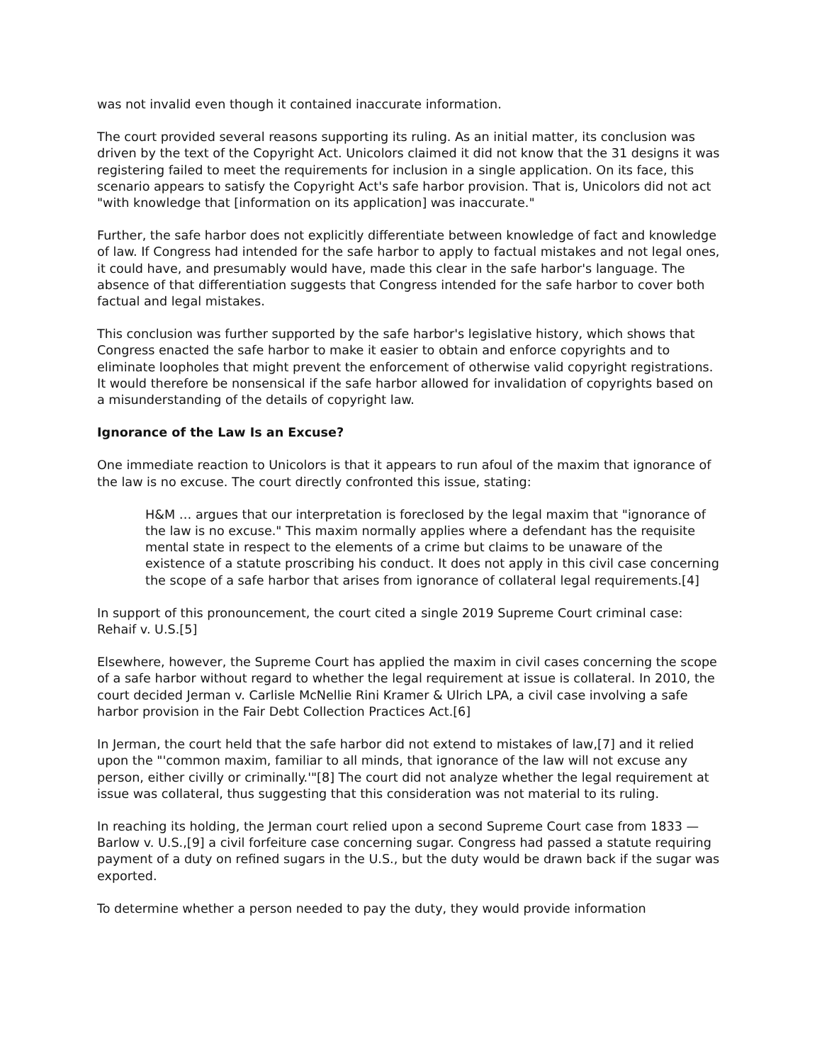was not invalid even though it contained inaccurate information.
The court provided several reasons supporting its ruling. As an initial matter, its conclusion was driven by the text of the Copyright Act. Unicolors claimed it did not know that the 31 designs it was registering failed to meet the requirements for inclusion in a single application. On its face, this scenario appears to satisfy the Copyright Act's safe harbor provision. That is, Unicolors did not act "with knowledge that [information on its application] was inaccurate."
Further, the safe harbor does not explicitly differentiate between knowledge of fact and knowledge of law. If Congress had intended for the safe harbor to apply to factual mistakes and not legal ones, it could have, and presumably would have, made this clear in the safe harbor's language. The absence of that differentiation suggests that Congress intended for the safe harbor to cover both factual and legal mistakes.
This conclusion was further supported by the safe harbor's legislative history, which shows that Congress enacted the safe harbor to make it easier to obtain and enforce copyrights and to eliminate loopholes that might prevent the enforcement of otherwise valid copyright registrations. It would therefore be nonsensical if the safe harbor allowed for invalidation of copyrights based on a misunderstanding of the details of copyright law.
Ignorance of the Law Is an Excuse?
One immediate reaction to Unicolors is that it appears to run afoul of the maxim that ignorance of the law is no excuse. The court directly confronted this issue, stating:
H&M … argues that our interpretation is foreclosed by the legal maxim that "ignorance of the law is no excuse." This maxim normally applies where a defendant has the requisite mental state in respect to the elements of a crime but claims to be unaware of the existence of a statute proscribing his conduct. It does not apply in this civil case concerning the scope of a safe harbor that arises from ignorance of collateral legal requirements.[4]
In support of this pronouncement, the court cited a single 2019 Supreme Court criminal case: Rehaif v. U.S.[5]
Elsewhere, however, the Supreme Court has applied the maxim in civil cases concerning the scope of a safe harbor without regard to whether the legal requirement at issue is collateral. In 2010, the court decided Jerman v. Carlisle McNellie Rini Kramer & Ulrich LPA, a civil case involving a safe harbor provision in the Fair Debt Collection Practices Act.[6]
In Jerman, the court held that the safe harbor did not extend to mistakes of law,[7] and it relied upon the "'common maxim, familiar to all minds, that ignorance of the law will not excuse any person, either civilly or criminally.'"[8] The court did not analyze whether the legal requirement at issue was collateral, thus suggesting that this consideration was not material to its ruling.
In reaching its holding, the Jerman court relied upon a second Supreme Court case from 1833 — Barlow v. U.S.,[9] a civil forfeiture case concerning sugar. Congress had passed a statute requiring payment of a duty on refined sugars in the U.S., but the duty would be drawn back if the sugar was exported.
To determine whether a person needed to pay the duty, they would provide information